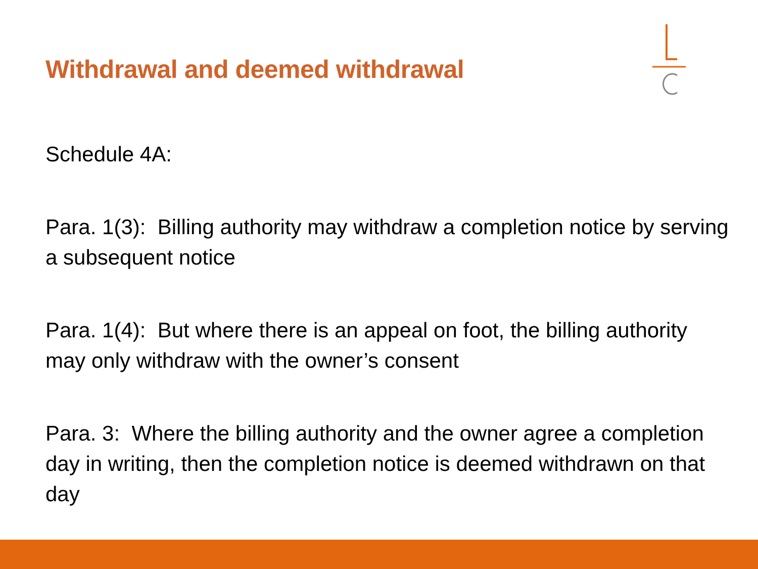Withdrawal and deemed withdrawal
Schedule 4A:
Para. 1(3): Billing authority may withdraw a completion notice by serving a subsequent notice
Para. 1(4): But where there is an appeal on foot, the billing authority may only withdraw with the owner’s consent
Para. 3: Where the billing authority and the owner agree a completion day in writing, then the completion notice is deemed withdrawn on that day